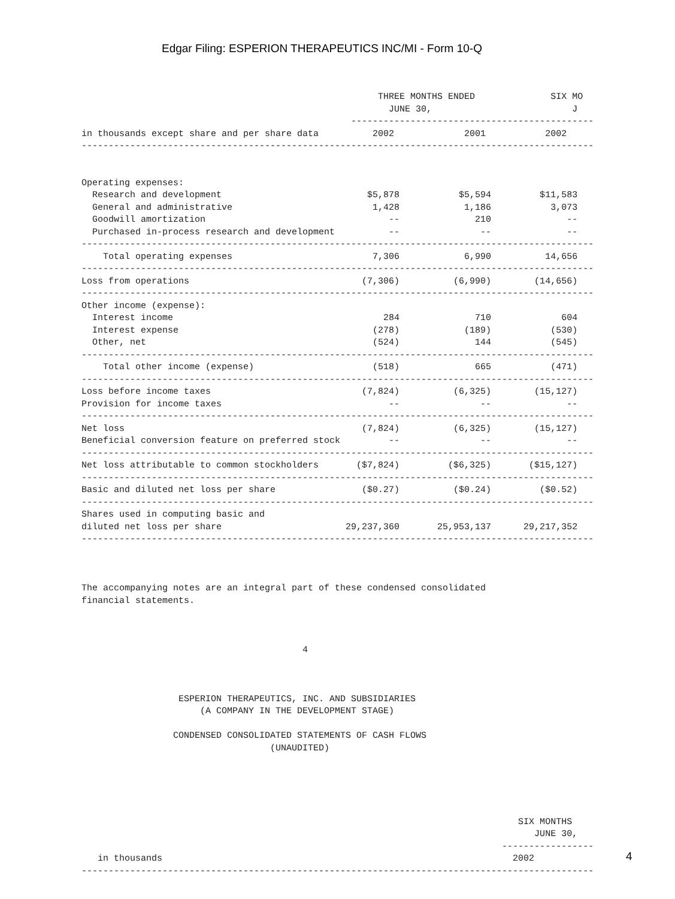Edgar Filing: ESPERION THERAPEUTICS INC/MI - Form 10-Q
                                                       THREE MONTHS ENDED              SIX MO
                                                         JUNE 30,                          J
                                                  ---------------------------------------------
in thousands except share and per share data          2002             2001           2002
-----------------------------------------------------------------------------------------------


Operating expenses:
  Research and development                           $5,878           $5,594         $11,583
  General and administrative                          1,428            1,186           3,073
  Goodwill amortization                                  --              210              --
  Purchased in-process research and development          --               --              --
-----------------------------------------------------------------------------------------------
    Total operating expenses                          7,306            6,990          14,656
-----------------------------------------------------------------------------------------------
Loss from operations                                (7,306)          (6,990)        (14,656)
-----------------------------------------------------------------------------------------------
Other income (expense):
  Interest income                                       284              710             604
  Interest expense                                    (278)            (189)           (530)
  Other, net                                          (524)              144           (545)
-----------------------------------------------------------------------------------------------
    Total other income (expense)                      (518)              665           (471)
-----------------------------------------------------------------------------------------------
Loss before income taxes                            (7,824)          (6,325)        (15,127)
Provision for income taxes                               --               --              --
-----------------------------------------------------------------------------------------------
Net loss                                            (7,824)          (6,325)        (15,127)
Beneficial conversion feature on preferred stock         --               --              --
-----------------------------------------------------------------------------------------------
Net loss attributable to common stockholders       ($7,824)         ($6,325)       ($15,127)
-----------------------------------------------------------------------------------------------
Basic and diluted net loss per share                ($0.27)          ($0.24)         ($0.52)
-----------------------------------------------------------------------------------------------
Shares used in computing basic and
diluted net loss per share                       29,237,360       25,953,137      29,217,352
-----------------------------------------------------------------------------------------------



The accompanying notes are an integral part of these condensed consolidated
financial statements.



                                         4



                  ESPERION THERAPEUTICS, INC. AND SUBSIDIARIES
                      (A COMPANY IN THE DEVELOPMENT STAGE)

                 CONDENSED CONSOLIDATED STATEMENTS OF CASH FLOWS
                                   (UNAUDITED)





                                                                                 SIX MONTHS
                                                                                    JUNE 30,
                                                                              -----------------
   in thousands                                                                 2002
-----------------------------------------------------------------------------------------------
4